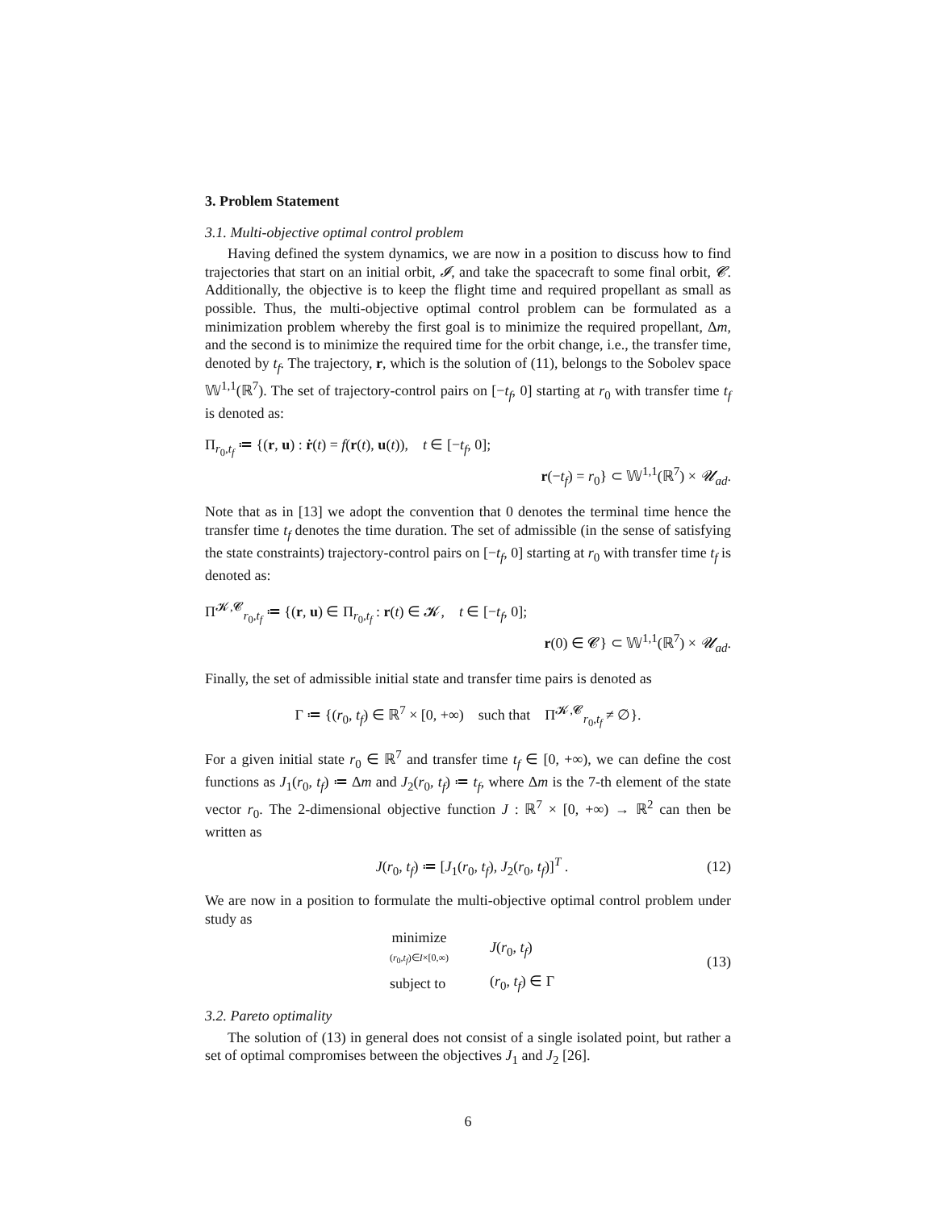3. Problem Statement
3.1. Multi-objective optimal control problem
Having defined the system dynamics, we are now in a position to discuss how to find trajectories that start on an initial orbit, 𝓘, and take the spacecraft to some final orbit, 𝓒. Additionally, the objective is to keep the flight time and required propellant as small as possible. Thus, the multi-objective optimal control problem can be formulated as a minimization problem whereby the first goal is to minimize the required propellant, Δm, and the second is to minimize the required time for the orbit change, i.e., the transfer time, denoted by t<sub>f</sub>. The trajectory, r, which is the solution of (11), belongs to the Sobolev space 𝕎<sup>1,1</sup>(ℝ<sup>7</sup>). The set of trajectory-control pairs on [−t<sub>f</sub>, 0] starting at r<sub>0</sub> with transfer time t<sub>f</sub> is denoted as:
Π<sub>r<sub>0</sub>,t<sub>f</sub></sub> ≔ {(r, u) : ṙ(t) = f(r(t), u(t)), t ∈ [−t<sub>f</sub>, 0];
r(−t<sub>f</sub>) = r<sub>0</sub>} ⊂ 𝕎<sup>1,1</sup>(ℝ<sup>7</sup>) × 𝓤<sub>ad</sub>.
Note that as in [13] we adopt the convention that 0 denotes the terminal time hence the transfer time t<sub>f</sub> denotes the time duration. The set of admissible (in the sense of satisfying the state constraints) trajectory-control pairs on [−t<sub>f</sub>, 0] starting at r<sub>0</sub> with transfer time t<sub>f</sub> is denoted as:
Π<sup>𝓚,𝓒</sup><sub>r<sub>0</sub>,t<sub>f</sub></sub> ≔ {(r, u) ∈ Π<sub>r<sub>0</sub>,t<sub>f</sub></sub> : r(t) ∈ 𝓚, t ∈ [−t<sub>f</sub>, 0];
r(0) ∈ 𝓒} ⊂ 𝕎<sup>1,1</sup>(ℝ<sup>7</sup>) × 𝓤<sub>ad</sub>.
Finally, the set of admissible initial state and transfer time pairs is denoted as
Γ ≔ {(r<sub>0</sub>, t<sub>f</sub>) ∈ ℝ<sup>7</sup> × [0, +∞) such that Π<sup>𝓚,𝓒</sup><sub>r<sub>0</sub>,t<sub>f</sub></sub> ≠ ∅}.
For a given initial state r<sub>0</sub> ∈ ℝ<sup>7</sup> and transfer time t<sub>f</sub> ∈ [0, +∞), we can define the cost functions as J<sub>1</sub>(r<sub>0</sub>, t<sub>f</sub>) ≔ Δm and J<sub>2</sub>(r<sub>0</sub>, t<sub>f</sub>) ≔ t<sub>f</sub>, where Δm is the 7-th element of the state vector r<sub>0</sub>. The 2-dimensional objective function J : ℝ<sup>7</sup> × [0, +∞) → ℝ<sup>2</sup> can then be written as
J(r<sub>0</sub>, t<sub>f</sub>) ≔ [J<sub>1</sub>(r<sub>0</sub>, t<sub>f</sub>), J<sub>2</sub>(r<sub>0</sub>, t<sub>f</sub>)]<sup>T</sup> . (12)
We are now in a position to formulate the multi-objective optimal control problem under study as
| minimize ( r<sub>0</sub>, t<sub>f</sub> )∈ I ×[0,∞) | J ( r<sub>0</sub>, t<sub>f</sub> ) |
| subject to | ( r<sub>0</sub>, t<sub>f</sub> ) ∈ Γ |
(13)
3.2. Pareto optimality
The solution of (13) in general does not consist of a single isolated point, but rather a set of optimal compromises between the objectives J<sub>1</sub> and J<sub>2</sub> [26].
6